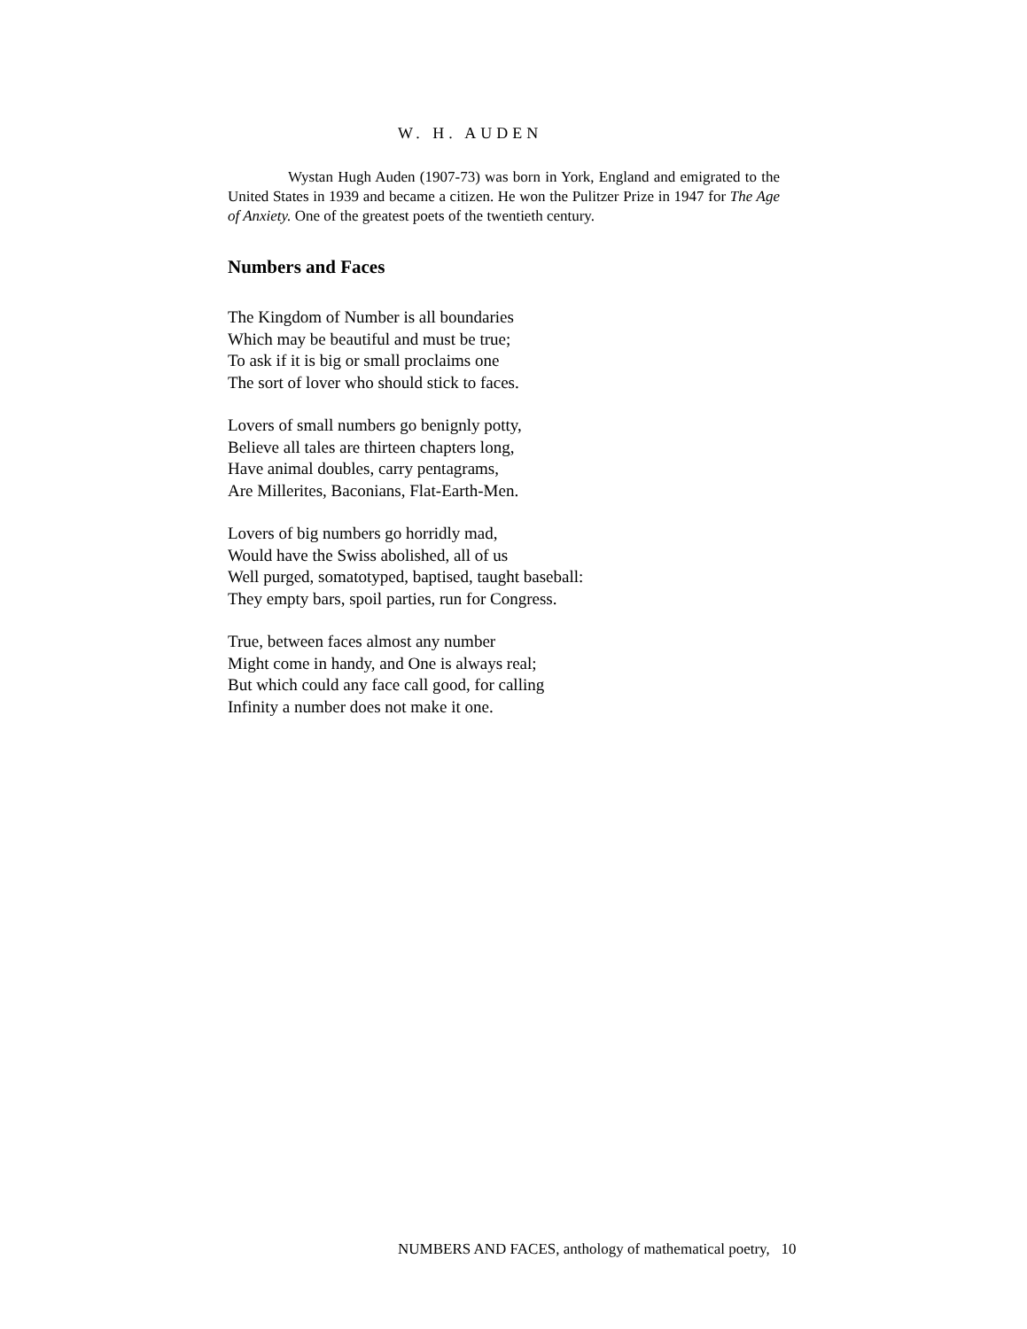W. H. AUDEN
Wystan Hugh Auden (1907-73) was born in York, England and emigrated to the United States in 1939 and became a citizen. He won the Pulitzer Prize in 1947 for The Age of Anxiety. One of the greatest poets of the twentieth century.
Numbers and Faces
The Kingdom of Number is all boundaries
Which may be beautiful and must be true;
To ask if it is big or small proclaims one
The sort of lover who should stick to faces.
Lovers of small numbers go benignly potty,
Believe all tales are thirteen chapters long,
Have animal doubles, carry pentagrams,
Are Millerites, Baconians, Flat-Earth-Men.
Lovers of big numbers go horridly mad,
Would have the Swiss abolished, all of us
Well purged, somatotyped, baptised, taught baseball:
They empty bars, spoil parties, run for Congress.
True, between faces almost any number
Might come in handy, and One is always real;
But which could any face call good, for calling
Infinity a number does not make it one.
NUMBERS AND FACES, anthology of mathematical poetry, 10